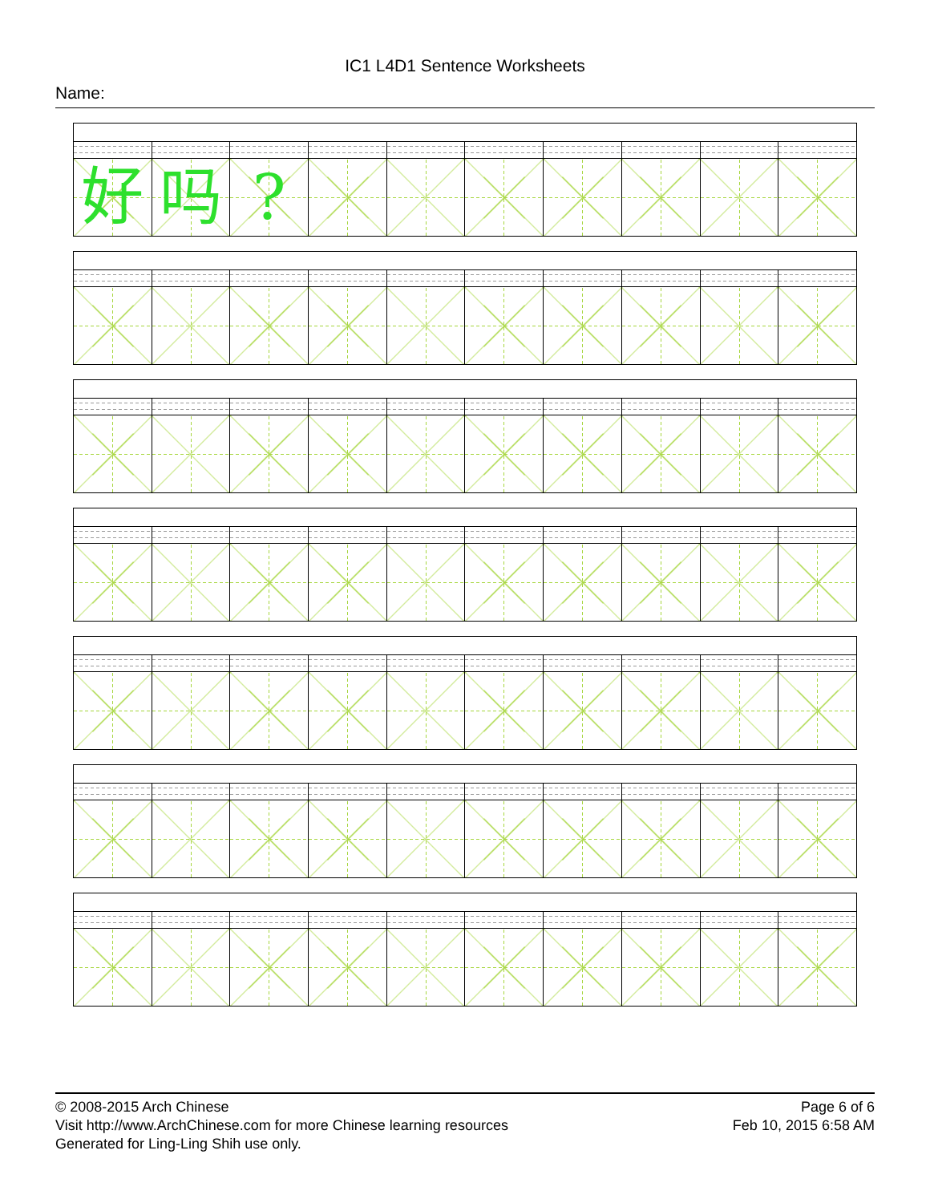IC1 L4D1 Sentence Worksheets
Name:
| 好 | 吗 | ? | | | | | | | |
© 2008-2015 Arch Chinese
Visit http://www.ArchChinese.com for more Chinese learning resources
Generated for Ling-Ling Shih use only.
Page 6 of 6
Feb 10, 2015 6:58 AM